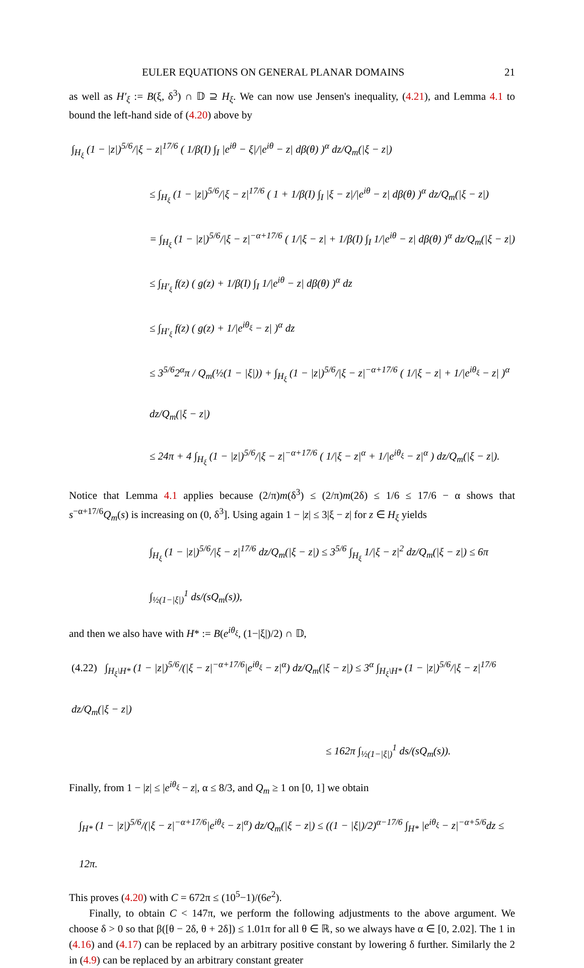EULER EQUATIONS ON GENERAL PLANAR DOMAINS 21
as well as H′<sub>ξ</sub> := B(ξ, δ<sup>3</sup>) ∩ 𝔻 ⊇ H<sub>ξ</sub>. We can now use Jensen's inequality, (4.21), and Lemma 4.1 to bound the left-hand side of (4.20) above by
∫<sub>H<sub>ξ</sub></sub> (1 − |z|)<sup>5/6</sup>/|ξ − z|<sup>17/6</sup> ( 1/β(I) ∫<sub>I</sub> |e<sup>iθ</sup> − ξ|/|e<sup>iθ</sup> − z| dβ(θ) )<sup>α</sup> dz/Q<sub>m</sub>(|ξ − z|)
≤ ∫<sub>H<sub>ξ</sub></sub> (1 − |z|)<sup>5/6</sup>/|ξ − z|<sup>17/6</sup> ( 1 + 1/β(I) ∫<sub>I</sub> |ξ − z|/|e<sup>iθ</sup> − z| dβ(θ) )<sup>α</sup> dz/Q<sub>m</sub>(|ξ − z|)
= ∫<sub>H<sub>ξ</sub></sub> (1 − |z|)<sup>5/6</sup>/|ξ − z|<sup>−α+17/6</sup> ( 1/|ξ − z| + 1/β(I) ∫<sub>I</sub> 1/|e<sup>iθ</sup> − z| dβ(θ) )<sup>α</sup> dz/Q<sub>m</sub>(|ξ − z|)
≤ ∫<sub>H′<sub>ξ</sub></sub> f(z) ( g(z) + 1/β(I) ∫<sub>I</sub> 1/|e<sup>iθ</sup> − z| dβ(θ) )<sup>α</sup> dz
≤ ∫<sub>H′<sub>ξ</sub></sub> f(z) ( g(z) + 1/|e<sup>iθ<sub>ξ</sub></sup> − z| )<sup>α</sup> dz
≤ 3<sup>5/6</sup>2<sup>α</sup>π / Q<sub>m</sub>(½(1 − |ξ|)) + ∫<sub>H<sub>ξ</sub></sub> (1 − |z|)<sup>5/6</sup>/|ξ − z|<sup>−α+17/6</sup> ( 1/|ξ − z| + 1/|e<sup>iθ<sub>ξ</sub></sup> − z| )<sup>α</sup> dz/Q<sub>m</sub>(|ξ − z|)
≤ 24π + 4 ∫<sub>H<sub>ξ</sub></sub> (1 − |z|)<sup>5/6</sup>/|ξ − z|<sup>−α+17/6</sup> ( 1/|ξ − z|<sup>α</sup> + 1/|e<sup>iθ<sub>ξ</sub></sup> − z|<sup>α</sup> ) dz/Q<sub>m</sub>(|ξ − z|).
Notice that Lemma 4.1 applies because (2/π)m(δ<sup>3</sup>) ≤ (2/π)m(2δ) ≤ 1/6 ≤ 17/6 − α shows that s<sup>−α+17/6</sup>Q<sub>m</sub>(s) is increasing on (0, δ<sup>3</sup>]. Using again 1 − |z| ≤ 3|ξ − z| for z ∈ H<sub>ξ</sub> yields
∫<sub>H<sub>ξ</sub></sub> (1 − |z|)<sup>5/6</sup>/|ξ − z|<sup>17/6</sup> dz/Q<sub>m</sub>(|ξ − z|) ≤ 3<sup>5/6</sup> ∫<sub>H<sub>ξ</sub></sub> 1/|ξ − z|<sup>2</sup> dz/Q<sub>m</sub>(|ξ − z|) ≤ 6π ∫<sub>½(1−|ξ|)</sub><sup>1</sup> ds/(sQ<sub>m</sub>(s)),
and then we also have with H* := B(e<sup>iθ<sub>ξ</sub></sup>, (1−|ξ|)/2) ∩ 𝔻,
(4.22) ∫<sub>H<sub>ξ</sub>\H*</sub> (1 − |z|)<sup>5/6</sup>/(|ξ − z|<sup>−α+17/6</sup>|e<sup>iθ<sub>ξ</sub></sup> − z|<sup>α</sup>) dz/Q<sub>m</sub>(|ξ − z|) ≤ 3<sup>α</sup> ∫<sub>H<sub>ξ</sub>\H*</sub> (1 − |z|)<sup>5/6</sup>/|ξ − z|<sup>17/6</sup> dz/Q<sub>m</sub>(|ξ − z|)
≤ 162π ∫<sub>½(1−|ξ|)</sub><sup>1</sup> ds/(sQ<sub>m</sub>(s)).
Finally, from 1 − |z| ≤ |e<sup>iθ<sub>ξ</sub></sup> − z|, α ≤ 8/3, and Q<sub>m</sub> ≥ 1 on [0, 1] we obtain
∫<sub>H*</sub> (1 − |z|)<sup>5/6</sup>/(|ξ − z|<sup>−α+17/6</sup>|e<sup>iθ<sub>ξ</sub></sup> − z|<sup>α</sup>) dz/Q<sub>m</sub>(|ξ − z|) ≤ ((1 − |ξ|)/2)<sup>α−17/6</sup> ∫<sub>H*</sub> |e<sup>iθ<sub>ξ</sub></sup> − z|<sup>−α+5/6</sup>dz ≤ 12π.
This proves (4.20) with C = 672π ≤ (10<sup>5</sup>−1)/(6e<sup>2</sup>).
Finally, to obtain C < 147π, we perform the following adjustments to the above argument. We choose δ > 0 so that β([θ − 2δ, θ + 2δ]) ≤ 1.01π for all θ ∈ ℝ, so we always have α ∈ [0, 2.02]. The 1 in (4.16) and (4.17) can be replaced by an arbitrary positive constant by lowering δ further. Similarly the 2 in (4.9) can be replaced by an arbitrary constant greater